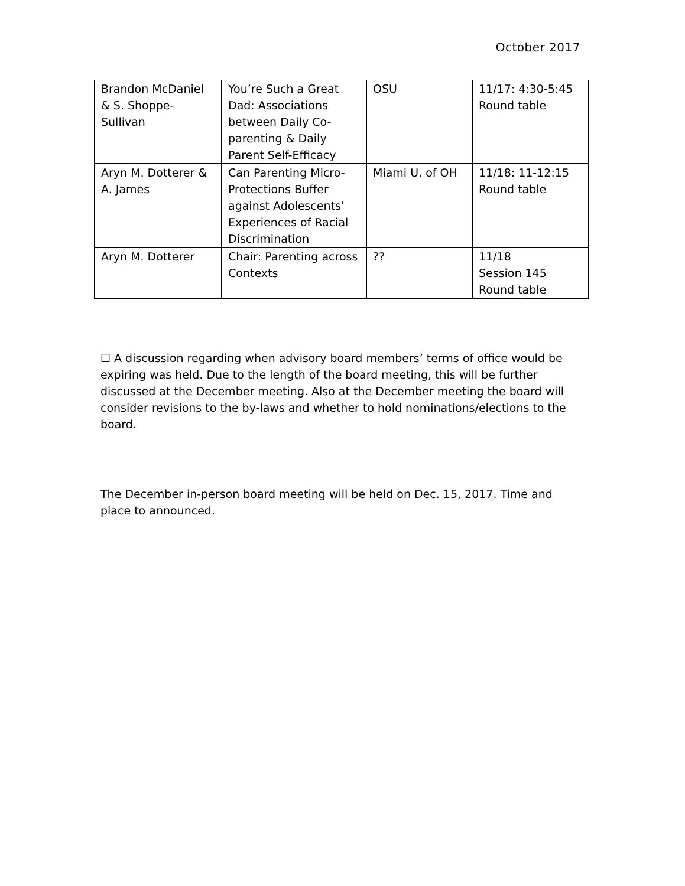October 2017
| Brandon McDaniel & S. Shoppe-Sullivan | You’re Such a Great Dad: Associations between Daily Co-parenting & Daily Parent Self-Efficacy | OSU | 11/17: 4:30-5:45 Round table |
| Aryn M. Dotterer & A. James | Can Parenting Micro-Protections Buffer against Adolescents’ Experiences of Racial Discrimination | Miami U. of OH | 11/18: 11-12:15 Round table |
| Aryn M. Dotterer | Chair: Parenting across Contexts | ?? | 11/18 Session 145 Round table |
☐ A discussion regarding when advisory board members’ terms of office would be expiring was held. Due to the length of the board meeting, this will be further discussed at the December meeting. Also at the December meeting the board will consider revisions to the by-laws and whether to hold nominations/elections to the board.
The December in-person board meeting will be held on Dec. 15, 2017. Time and place to announced.